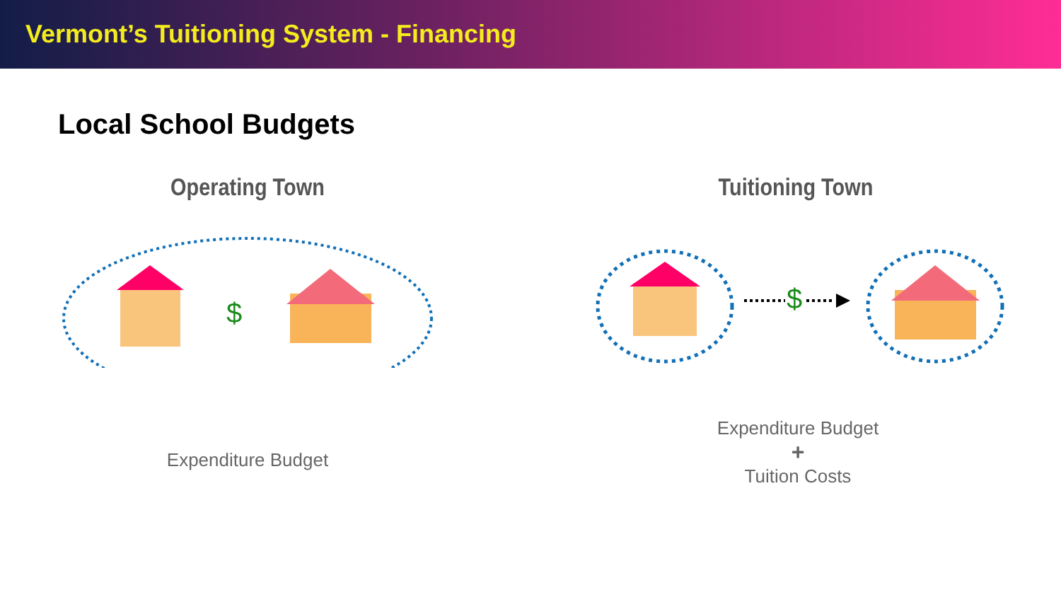Vermont’s Tuitioning System - Financing
Local School Budgets
Operating Town Tuitioning Town
$ $
Expenditure Budget
Expenditure Budget
+
Tuition Costs